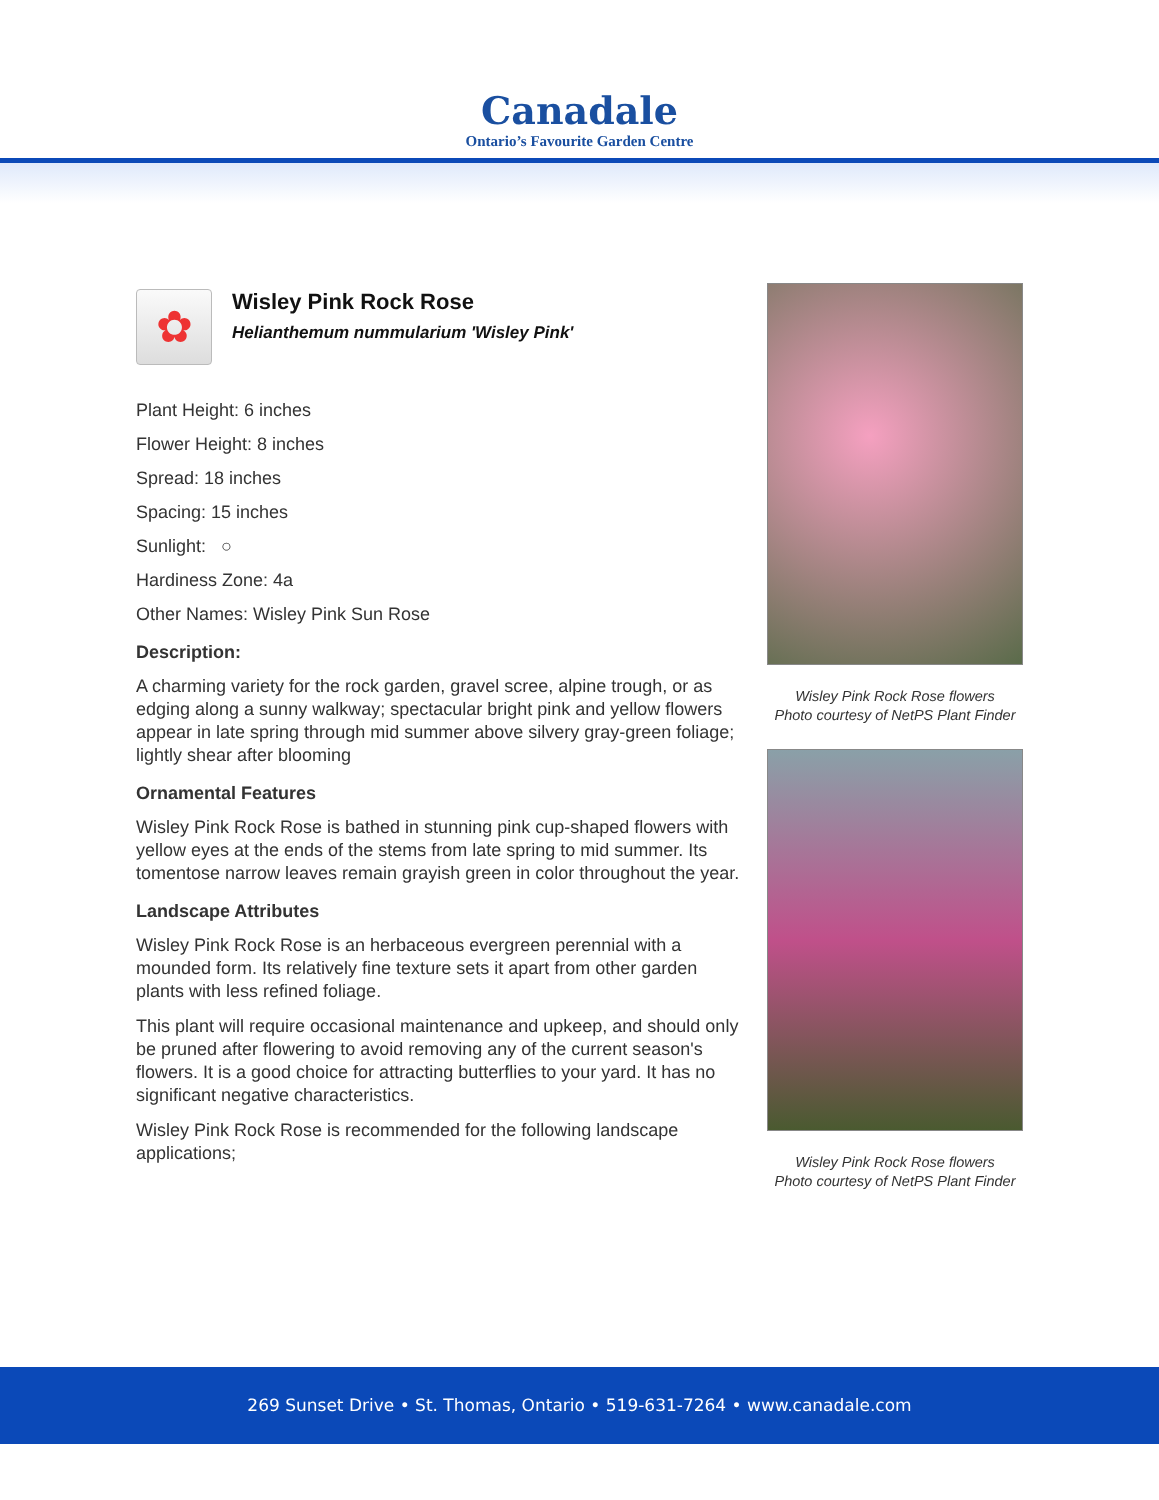Canadale
Ontario’s Favourite Garden Centre
✿
Wisley Pink Rock Rose
Helianthemum nummularium 'Wisley Pink'
Plant Height: 6 inches
Flower Height: 8 inches
Spread: 18 inches
Spacing: 15 inches
Sunlight: ○
Hardiness Zone: 4a
Other Names: Wisley Pink Sun Rose
Description:
A charming variety for the rock garden, gravel scree, alpine trough, or as edging along a sunny walkway; spectacular bright pink and yellow flowers appear in late spring through mid summer above silvery gray-green foliage; lightly shear after blooming
Ornamental Features
Wisley Pink Rock Rose is bathed in stunning pink cup-shaped flowers with yellow eyes at the ends of the stems from late spring to mid summer. Its tomentose narrow leaves remain grayish green in color throughout the year.
Landscape Attributes
Wisley Pink Rock Rose is an herbaceous evergreen perennial with a mounded form. Its relatively fine texture sets it apart from other garden plants with less refined foliage.
This plant will require occasional maintenance and upkeep, and should only be pruned after flowering to avoid removing any of the current season's flowers. It is a good choice for attracting butterflies to your yard. It has no significant negative characteristics.
Wisley Pink Rock Rose is recommended for the following landscape applications;
Wisley Pink Rock Rose flowers
Photo courtesy of NetPS Plant Finder
Wisley Pink Rock Rose flowers
Photo courtesy of NetPS Plant Finder
269 Sunset Drive • St. Thomas, Ontario • 519-631-7264 • www.canadale.com